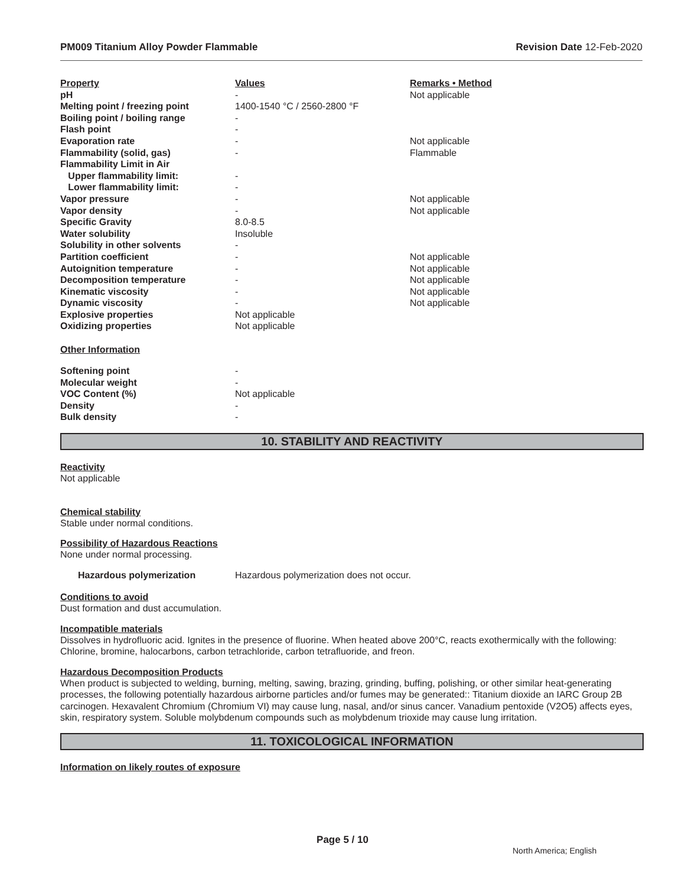PM009 Titanium Alloy Powder Flammable Revision Date 12-Feb-2020
| Property | Values | Remarks • Method |
| --- | --- | --- |
| pH | - | Not applicable |
| Melting point / freezing point | 1400-1540 °C / 2560-2800 °F | |
| Boiling point / boiling range | - | |
| Flash point | - | |
| Evaporation rate | - | Not applicable |
| Flammability (solid, gas) | - | Flammable |
| Flammability Limit in Air | | |
| Upper flammability limit: | - | |
| Lower flammability limit: | - | |
| Vapor pressure | - | Not applicable |
| Vapor density | - | Not applicable |
| Specific Gravity | 8.0-8.5 | |
| Water solubility | Insoluble | |
| Solubility in other solvents | - | |
| Partition coefficient | - | Not applicable |
| Autoignition temperature | - | Not applicable |
| Decomposition temperature | - | Not applicable |
| Kinematic viscosity | - | Not applicable |
| Dynamic viscosity | - | Not applicable |
| Explosive properties | Not applicable | |
| Oxidizing properties | Not applicable | |
Other Information
| Softening point | - |
| Molecular weight | - |
| VOC Content (%) | Not applicable |
| Density | - |
| Bulk density | - |
10. STABILITY AND REACTIVITY
Reactivity
Not applicable
Chemical stability
Stable under normal conditions.
Possibility of Hazardous Reactions
None under normal processing.
| Hazardous polymerization | Hazardous polymerization does not occur. |
Conditions to avoid
Dust formation and dust accumulation.
Incompatible materials
Dissolves in hydrofluoric acid. Ignites in the presence of fluorine. When heated above 200°C, reacts exothermically with the following: Chlorine, bromine, halocarbons, carbon tetrachloride, carbon tetrafluoride, and freon.
Hazardous Decomposition Products
When product is subjected to welding, burning, melting, sawing, brazing, grinding, buffing, polishing, or other similar heat-generating processes, the following potentially hazardous airborne particles and/or fumes may be generated:: Titanium dioxide an IARC Group 2B carcinogen. Hexavalent Chromium (Chromium VI) may cause lung, nasal, and/or sinus cancer. Vanadium pentoxide (V2O5) affects eyes, skin, respiratory system. Soluble molybdenum compounds such as molybdenum trioxide may cause lung irritation.
11. TOXICOLOGICAL INFORMATION
Information on likely routes of exposure
Page 5 / 10
North America; English